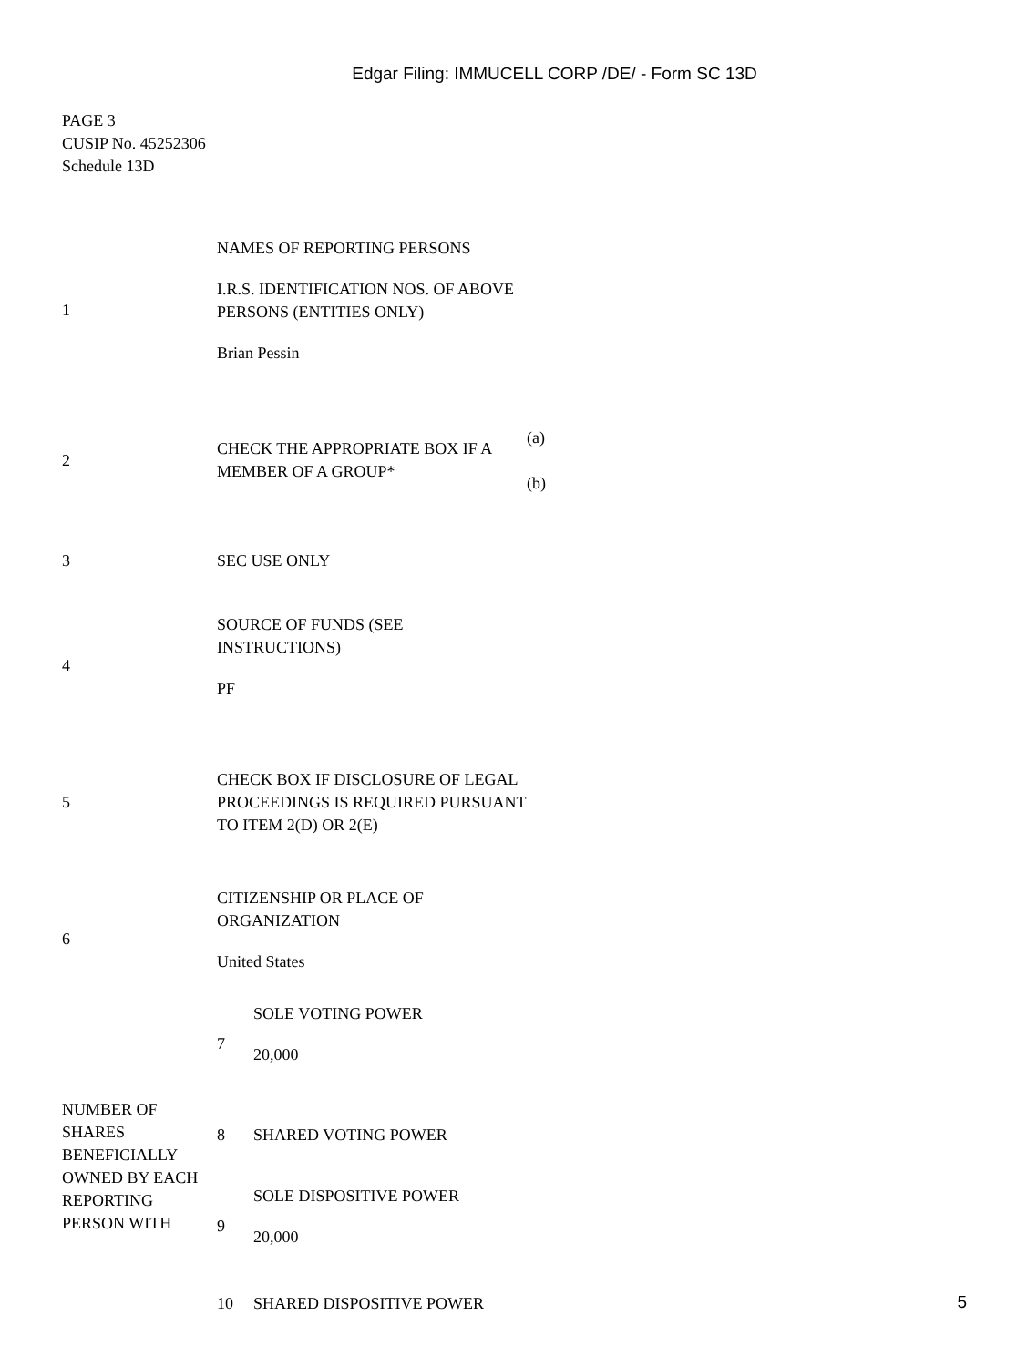Edgar Filing: IMMUCELL CORP /DE/ - Form SC 13D
PAGE 3
CUSIP No. 45252306
Schedule 13D
| 1 | NAMES OF REPORTING PERSONS I.R.S. IDENTIFICATION NOS. OF ABOVE PERSONS (ENTITIES ONLY) Brian Pessin | | |
| 2 | CHECK THE APPROPRIATE BOX IF A MEMBER OF A GROUP* | | (a) (b) |
| 3 | SEC USE ONLY | | |
| 4 | SOURCE OF FUNDS (SEE INSTRUCTIONS) PF | | |
| 5 | CHECK BOX IF DISCLOSURE OF LEGAL PROCEEDINGS IS REQUIRED PURSUANT TO ITEM 2(D) OR 2(E) | | |
| 6 | CITIZENSHIP OR PLACE OF ORGANIZATION United States | | |
| NUMBER OF SHARES BENEFICIALLY OWNED BY EACH REPORTING PERSON WITH | 7 | SOLE VOTING POWER 20,000 | |
| | 8 | SHARED VOTING POWER | |
| | 9 | SOLE DISPOSITIVE POWER 20,000 | |
| | 10 | SHARED DISPOSITIVE POWER | |
5